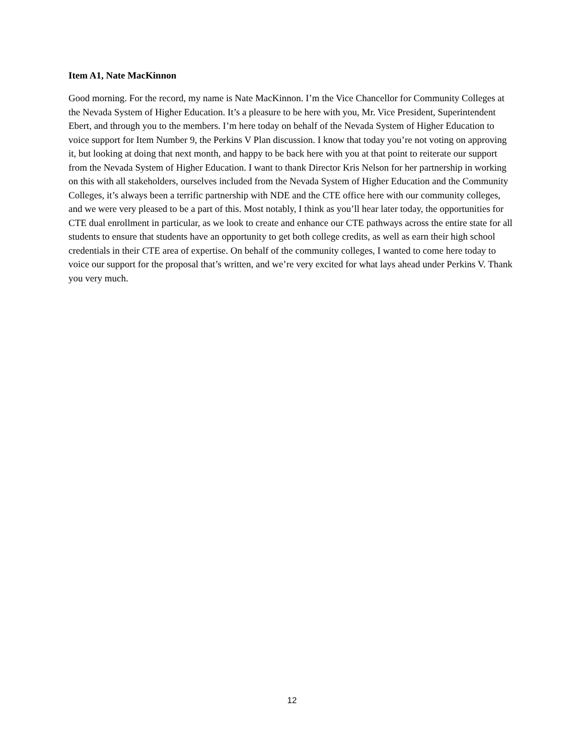Item A1, Nate MacKinnon
Good morning. For the record, my name is Nate MacKinnon. I’m the Vice Chancellor for Community Colleges at the Nevada System of Higher Education. It’s a pleasure to be here with you, Mr. Vice President, Superintendent Ebert, and through you to the members. I’m here today on behalf of the Nevada System of Higher Education to voice support for Item Number 9, the Perkins V Plan discussion. I know that today you’re not voting on approving it, but looking at doing that next month, and happy to be back here with you at that point to reiterate our support from the Nevada System of Higher Education. I want to thank Director Kris Nelson for her partnership in working on this with all stakeholders, ourselves included from the Nevada System of Higher Education and the Community Colleges, it’s always been a terrific partnership with NDE and the CTE office here with our community colleges, and we were very pleased to be a part of this. Most notably, I think as you’ll hear later today, the opportunities for CTE dual enrollment in particular, as we look to create and enhance our CTE pathways across the entire state for all students to ensure that students have an opportunity to get both college credits, as well as earn their high school credentials in their CTE area of expertise. On behalf of the community colleges, I wanted to come here today to voice our support for the proposal that’s written, and we’re very excited for what lays ahead under Perkins V. Thank you very much.
12